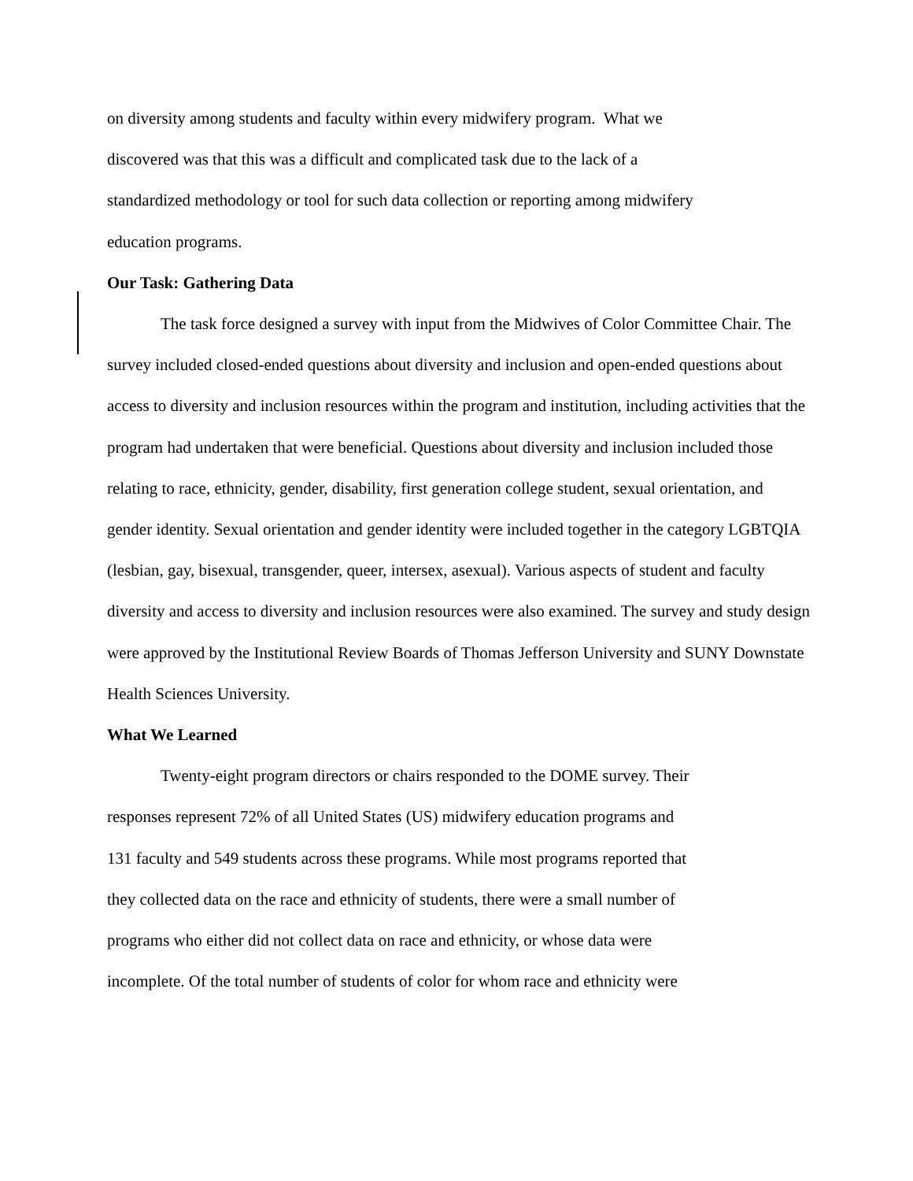on diversity among students and faculty within every midwifery program. What we
discovered was that this was a difficult and complicated task due to the lack of a
standardized methodology or tool for such data collection or reporting among midwifery
education programs.
Our Task: Gathering Data
The task force designed a survey with input from the Midwives of Color Committee Chair. The survey included closed-ended questions about diversity and inclusion and open-ended questions about access to diversity and inclusion resources within the program and institution, including activities that the program had undertaken that were beneficial. Questions about diversity and inclusion included those relating to race, ethnicity, gender, disability, first generation college student, sexual orientation, and gender identity. Sexual orientation and gender identity were included together in the category LGBTQIA (lesbian, gay, bisexual, transgender, queer, intersex, asexual). Various aspects of student and faculty diversity and access to diversity and inclusion resources were also examined. The survey and study design were approved by the Institutional Review Boards of Thomas Jefferson University and SUNY Downstate Health Sciences University.
What We Learned
Twenty-eight program directors or chairs responded to the DOME survey. Their
responses represent 72% of all United States (US) midwifery education programs and
131 faculty and 549 students across these programs. While most programs reported that
they collected data on the race and ethnicity of students, there were a small number of
programs who either did not collect data on race and ethnicity, or whose data were
incomplete. Of the total number of students of color for whom race and ethnicity were